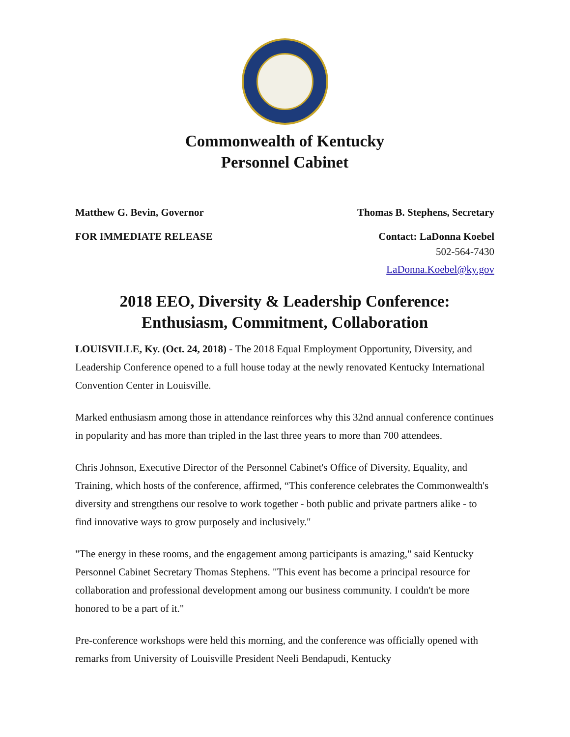Commonwealth of Kentucky
Personnel Cabinet
Matthew G. Bevin, Governor Thomas B. Stephens, Secretary
FOR IMMEDIATE RELEASE Contact: LaDonna Koebel
502-564-7430
LaDonna.Koebel@ky.gov
2018 EEO, Diversity & Leadership Conference:
Enthusiasm, Commitment, Collaboration
LOUISVILLE, Ky. (Oct. 24, 2018) - The 2018 Equal Employment Opportunity, Diversity, and Leadership Conference opened to a full house today at the newly renovated Kentucky International Convention Center in Louisville.
Marked enthusiasm among those in attendance reinforces why this 32nd annual conference continues in popularity and has more than tripled in the last three years to more than 700 attendees.
Chris Johnson, Executive Director of the Personnel Cabinet's Office of Diversity, Equality, and Training, which hosts of the conference, affirmed, “This conference celebrates the Commonwealth's diversity and strengthens our resolve to work together - both public and private partners alike - to find innovative ways to grow purposely and inclusively."
"The energy in these rooms, and the engagement among participants is amazing," said Kentucky Personnel Cabinet Secretary Thomas Stephens. "This event has become a principal resource for collaboration and professional development among our business community. I couldn't be more honored to be a part of it."
Pre-conference workshops were held this morning, and the conference was officially opened with remarks from University of Louisville President Neeli Bendapudi, Kentucky